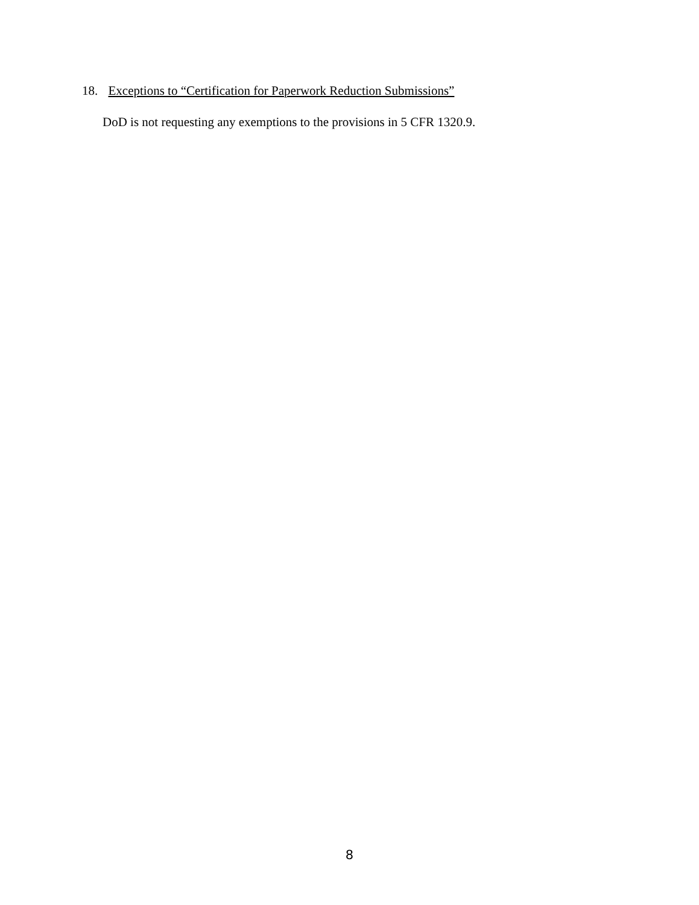18. Exceptions to “Certification for Paperwork Reduction Submissions”
DoD is not requesting any exemptions to the provisions in 5 CFR 1320.9.
8